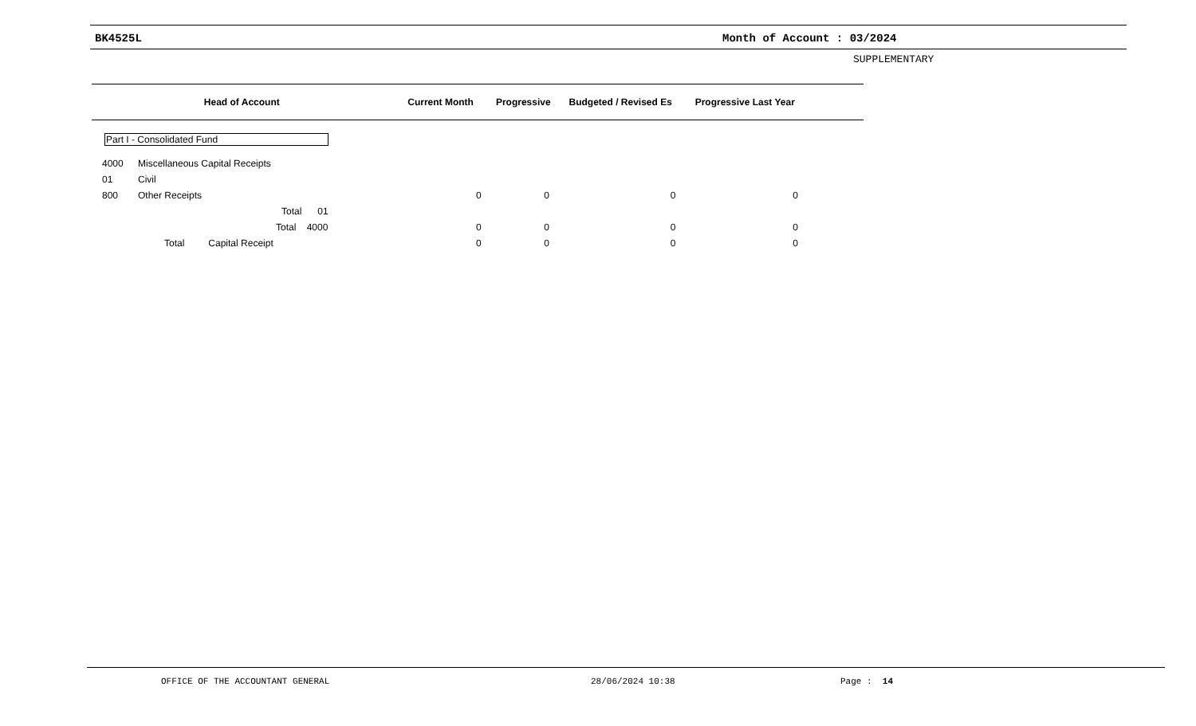BK4525L Month of Account : 03/2024
SUPPLEMENTARY
| Head of Account | | Current Month | Progressive | Budgeted / Revised Es | Progressive Last Year | |
| --- | --- | --- | --- | --- | --- | --- |
| Part I - Consolidated Fund | | | | | | |
| 4000 | Miscellaneous Capital Receipts | | | | | |
| 01 | Civil | | | | | |
| 800 | Other Receipts | 0 | 0 | 0 | 0 | |
| | Total 01 | | | | | |
| | Total 4000 | 0 | 0 | 0 | 0 | |
| | Total Capital Receipt | 0 | 0 | 0 | 0 | |
OFFICE OF THE ACCOUNTANT GENERAL 28/06/2024 10:38 Page : 14